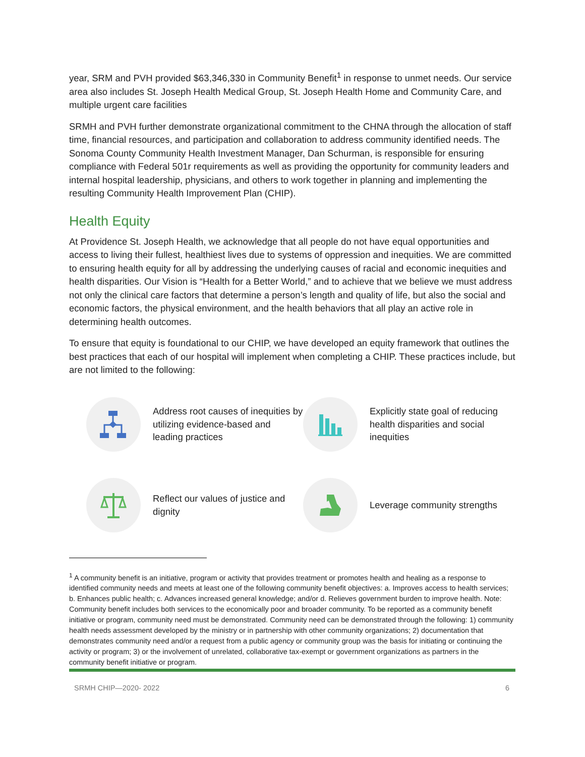year, SRM and PVH provided $63,346,330 in Community Benefit<sup>1</sup> in response to unmet needs. Our service area also includes St. Joseph Health Medical Group, St. Joseph Health Home and Community Care, and multiple urgent care facilities
SRMH and PVH further demonstrate organizational commitment to the CHNA through the allocation of staff time, financial resources, and participation and collaboration to address community identified needs. The Sonoma County Community Health Investment Manager, Dan Schurman, is responsible for ensuring compliance with Federal 501r requirements as well as providing the opportunity for community leaders and internal hospital leadership, physicians, and others to work together in planning and implementing the resulting Community Health Improvement Plan (CHIP).
Health Equity
At Providence St. Joseph Health, we acknowledge that all people do not have equal opportunities and access to living their fullest, healthiest lives due to systems of oppression and inequities. We are committed to ensuring health equity for all by addressing the underlying causes of racial and economic inequities and health disparities. Our Vision is “Health for a Better World,” and to achieve that we believe we must address not only the clinical care factors that determine a person’s length and quality of life, but also the social and economic factors, the physical environment, and the health behaviors that all play an active role in determining health outcomes.
To ensure that equity is foundational to our CHIP, we have developed an equity framework that outlines the best practices that each of our hospital will implement when completing a CHIP. These practices include, but are not limited to the following:
Address root causes of inequities by utilizing evidence-based and leading practices
Explicitly state goal of reducing health disparities and social inequities
Reflect our values of justice and dignity
Leverage community strengths
<sup>1</sup> A community benefit is an initiative, program or activity that provides treatment or promotes health and healing as a response to identified community needs and meets at least one of the following community benefit objectives: a. Improves access to health services; b. Enhances public health; c. Advances increased general knowledge; and/or d. Relieves government burden to improve health. Note: Community benefit includes both services to the economically poor and broader community. To be reported as a community benefit initiative or program, community need must be demonstrated. Community need can be demonstrated through the following: 1) community health needs assessment developed by the ministry or in partnership with other community organizations; 2) documentation that demonstrates community need and/or a request from a public agency or community group was the basis for initiating or continuing the activity or program; 3) or the involvement of unrelated, collaborative tax-exempt or government organizations as partners in the community benefit initiative or program.
SRMH CHIP—2020- 2022 6